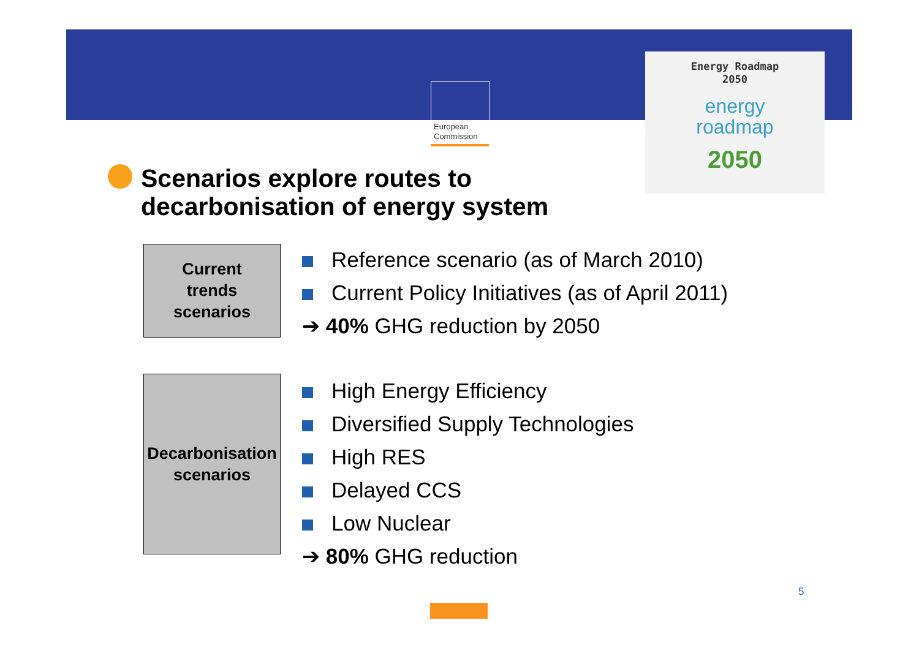European
Commission
Energy Roadmap
2050
energy
roadmap
2050
Scenarios explore routes to
decarbonisation of energy system
Current
trends
scenarios
Reference scenario (as of March 2010)
Current Policy Initiatives (as of April 2011)
➔ 40% GHG reduction by 2050
Decarbonisation
scenarios
High Energy Efficiency
Diversified Supply Technologies
High RES
Delayed CCS
Low Nuclear
➔ 80% GHG reduction
5